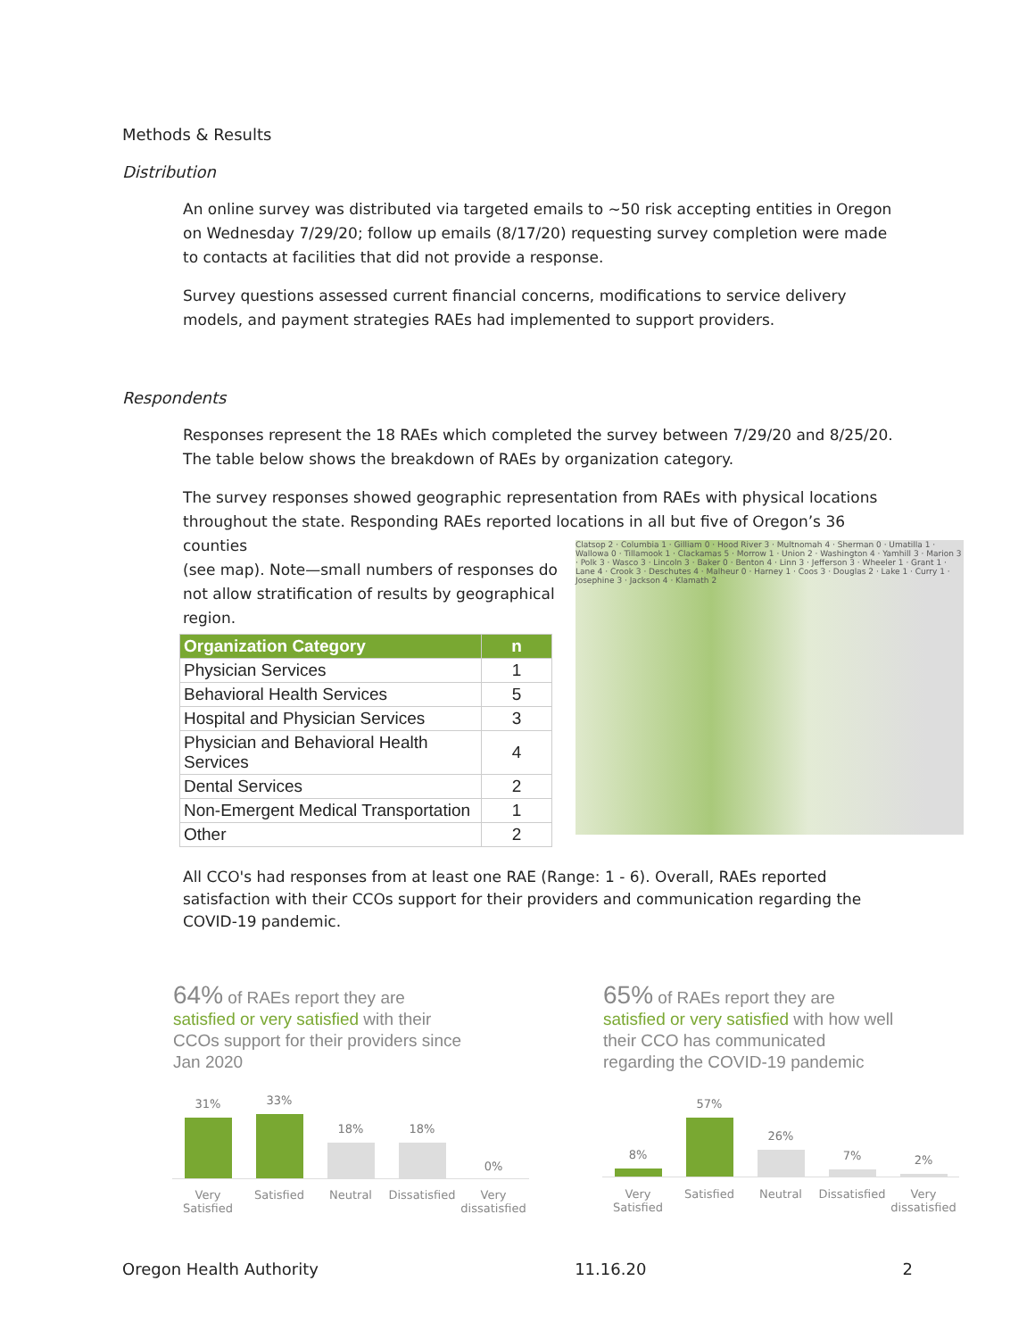Methods & Results
Distribution
An online survey was distributed via targeted emails to ~50 risk accepting entities in Oregon on Wednesday 7/29/20; follow up emails (8/17/20) requesting survey completion were made to contacts at facilities that did not provide a response.
Survey questions assessed current financial concerns, modifications to service delivery models, and payment strategies RAEs had implemented to support providers.
Respondents
Responses represent the 18 RAEs which completed the survey between 7/29/20 and 8/25/20. The table below shows the breakdown of RAEs by organization category.
The survey responses showed geographic representation from RAEs with physical locations throughout the state. Responding RAEs reported locations in all but five of Oregon’s 36 counties
(see map). Note—small numbers of responses do
not allow stratification of results by geographical
region.
| Organization Category | n |
| --- | --- |
| Physician Services | 1 |
| Behavioral Health Services | 5 |
| Hospital and Physician Services | 3 |
| Physician and Behavioral Health Services | 4 |
| Dental Services | 2 |
| Non-Emergent Medical Transportation | 1 |
| Other | 2 |
Clatsop 2 · Columbia 1 · Gilliam 0 · Hood River 3 · Multnomah 4 · Sherman 0 · Umatilla 1 · Wallowa 0 · Tillamook 1 · Clackamas 5 · Morrow 1 · Union 2 · Washington 4 · Yamhill 3 · Marion 3 · Polk 3 · Wasco 3 · Lincoln 3 · Baker 0 · Benton 4 · Linn 3 · Jefferson 3 · Wheeler 1 · Grant 1 · Lane 4 · Crook 3 · Deschutes 4 · Malheur 0 · Harney 1 · Coos 3 · Douglas 2 · Lake 1 · Curry 1 · Josephine 3 · Jackson 4 · Klamath 2
All CCO's had responses from at least one RAE (Range: 1 - 6). Overall, RAEs reported satisfaction with their CCOs support for their providers and communication regarding the COVID-19 pandemic.
64% of RAEs report they are satisfied or very satisfied with their CCOs support for their providers since Jan 2020
65% of RAEs report they are satisfied or very satisfied with how well their CCO has communicated regarding the COVID-19 pandemic
31%
33%
18%
18%
0%
Very Satisfied Satisfied Neutral Dissatisfied Very dissatisfied
8%
57%
26%
7%
2%
Very Satisfied Satisfied Neutral Dissatisfied Very dissatisfied
Oregon Health Authority 11.16.20 2